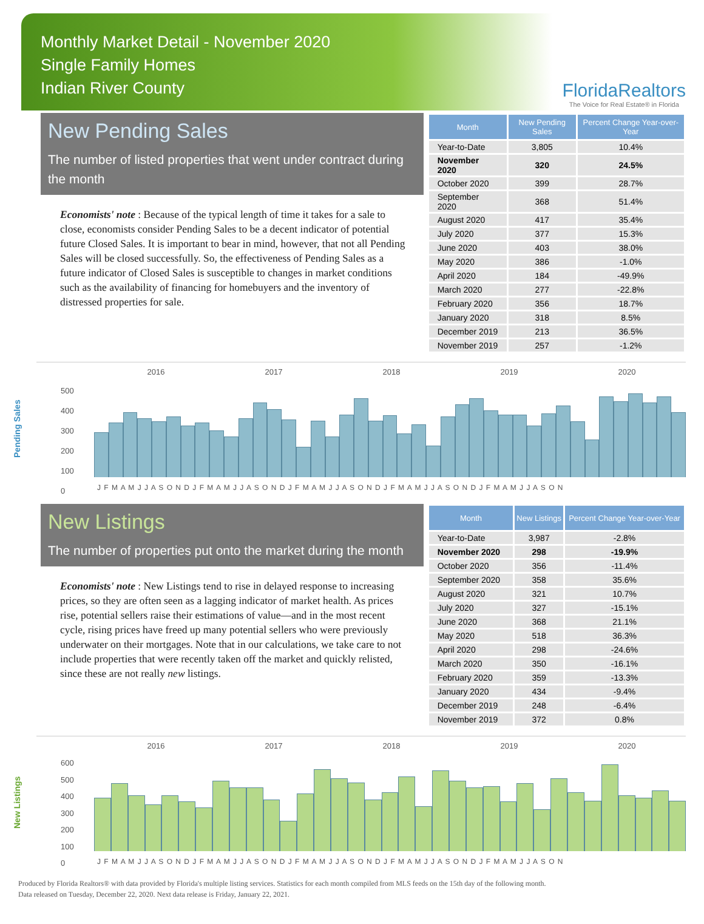Monthly Market Detail - November 2020
Single Family Homes
Indian River County
FloridaRealtors
The Voice for Real Estate® in Florida
New Pending Sales
The number of listed properties that went under contract during the month
Economists' note : Because of the typical length of time it takes for a sale to close, economists consider Pending Sales to be a decent indicator of potential future Closed Sales. It is important to bear in mind, however, that not all Pending Sales will be closed successfully. So, the effectiveness of Pending Sales as a future indicator of Closed Sales is susceptible to changes in market conditions such as the availability of financing for homebuyers and the inventory of distressed properties for sale.
| Month | New Pending Sales | Percent Change Year-over-Year |
| --- | --- | --- |
| Year-to-Date | 3,805 | 10.4% |
| November 2020 | 320 | 24.5% |
| October 2020 | 399 | 28.7% |
| September 2020 | 368 | 51.4% |
| August 2020 | 417 | 35.4% |
| July 2020 | 377 | 15.3% |
| June 2020 | 403 | 38.0% |
| May 2020 | 386 | -1.0% |
| April 2020 | 184 | -49.9% |
| March 2020 | 277 | -22.8% |
| February 2020 | 356 | 18.7% |
| January 2020 | 318 | 8.5% |
| December 2019 | 213 | 36.5% |
| November 2019 | 257 | -1.2% |
Pending Sales
2016 2017 2018 2019 2020
500
400
300
200
100
0
J F M A M J J A S O N D J F M A M J J A S O N D J F M A M J J A S O N D J F M A M J J A S O N D J F M A M J J A S O N
New Listings
The number of properties put onto the market during the month
Economists' note : New Listings tend to rise in delayed response to increasing prices, so they are often seen as a lagging indicator of market health. As prices rise, potential sellers raise their estimations of value—and in the most recent cycle, rising prices have freed up many potential sellers who were previously underwater on their mortgages. Note that in our calculations, we take care to not include properties that were recently taken off the market and quickly relisted, since these are not really new listings.
| Month | New Listings | Percent Change Year-over-Year |
| --- | --- | --- |
| Year-to-Date | 3,987 | -2.8% |
| November 2020 | 298 | -19.9% |
| October 2020 | 356 | -11.4% |
| September 2020 | 358 | 35.6% |
| August 2020 | 321 | 10.7% |
| July 2020 | 327 | -15.1% |
| June 2020 | 368 | 21.1% |
| May 2020 | 518 | 36.3% |
| April 2020 | 298 | -24.6% |
| March 2020 | 350 | -16.1% |
| February 2020 | 359 | -13.3% |
| January 2020 | 434 | -9.4% |
| December 2019 | 248 | -6.4% |
| November 2019 | 372 | 0.8% |
New Listings
2016 2017 2018 2019 2020
600
500
400
300
200
100
0
J F M A M J J A S O N D J F M A M J J A S O N D J F M A M J J A S O N D J F M A M J J A S O N D J F M A M J J A S O N
Produced by Florida Realtors® with data provided by Florida's multiple listing services. Statistics for each month compiled from MLS feeds on the 15th day of the following month.
Data released on Tuesday, December 22, 2020. Next data release is Friday, January 22, 2021.